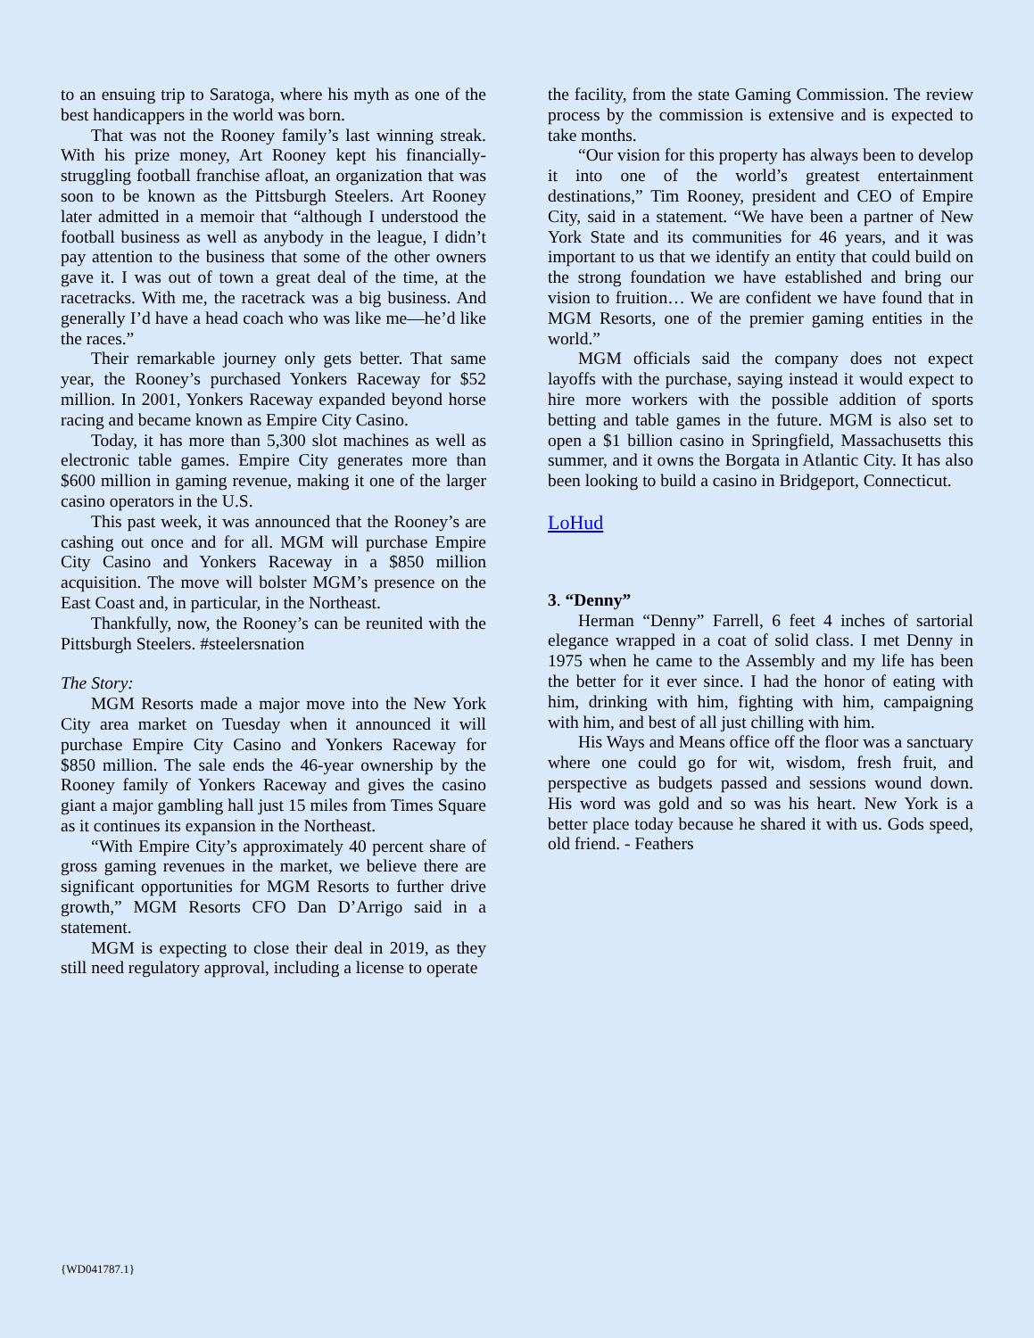to an ensuing trip to Saratoga, where his myth as one of the best handicappers in the world was born.
That was not the Rooney family’s last winning streak. With his prize money, Art Rooney kept his financially-struggling football franchise afloat, an organization that was soon to be known as the Pittsburgh Steelers. Art Rooney later admitted in a memoir that “although I understood the football business as well as anybody in the league, I didn’t pay attention to the business that some of the other owners gave it. I was out of town a great deal of the time, at the racetracks. With me, the racetrack was a big business. And generally I’d have a head coach who was like me—he’d like the races.”
Their remarkable journey only gets better. That same year, the Rooney’s purchased Yonkers Raceway for $52 million. In 2001, Yonkers Raceway expanded beyond horse racing and became known as Empire City Casino.
Today, it has more than 5,300 slot machines as well as electronic table games. Empire City generates more than $600 million in gaming revenue, making it one of the larger casino operators in the U.S.
This past week, it was announced that the Rooney’s are cashing out once and for all. MGM will purchase Empire City Casino and Yonkers Raceway in a $850 million acquisition. The move will bolster MGM’s presence on the East Coast and, in particular, in the Northeast.
Thankfully, now, the Rooney’s can be reunited with the Pittsburgh Steelers. #steelersnation
The Story:
MGM Resorts made a major move into the New York City area market on Tuesday when it announced it will purchase Empire City Casino and Yonkers Raceway for $850 million. The sale ends the 46-year ownership by the Rooney family of Yonkers Raceway and gives the casino giant a major gambling hall just 15 miles from Times Square as it continues its expansion in the Northeast.
“With Empire City’s approximately 40 percent share of gross gaming revenues in the market, we believe there are significant opportunities for MGM Resorts to further drive growth,” MGM Resorts CFO Dan D’Arrigo said in a statement.
MGM is expecting to close their deal in 2019, as they still need regulatory approval, including a license to operate
the facility, from the state Gaming Commission. The review process by the commission is extensive and is expected to take months.
“Our vision for this property has always been to develop it into one of the world’s greatest entertainment destinations,” Tim Rooney, president and CEO of Empire City, said in a statement. “We have been a partner of New York State and its communities for 46 years, and it was important to us that we identify an entity that could build on the strong foundation we have established and bring our vision to fruition… We are confident we have found that in MGM Resorts, one of the premier gaming entities in the world.”
MGM officials said the company does not expect layoffs with the purchase, saying instead it would expect to hire more workers with the possible addition of sports betting and table games in the future. MGM is also set to open a $1 billion casino in Springfield, Massachusetts this summer, and it owns the Borgata in Atlantic City. It has also been looking to build a casino in Bridgeport, Connecticut.
LoHud
3. “Denny”
Herman “Denny” Farrell, 6 feet 4 inches of sartorial elegance wrapped in a coat of solid class. I met Denny in 1975 when he came to the Assembly and my life has been the better for it ever since. I had the honor of eating with him, drinking with him, fighting with him, campaigning with him, and best of all just chilling with him.
His Ways and Means office off the floor was a sanctuary where one could go for wit, wisdom, fresh fruit, and perspective as budgets passed and sessions wound down. His word was gold and so was his heart. New York is a better place today because he shared it with us. Gods speed, old friend. - Feathers
{WD041787.1}